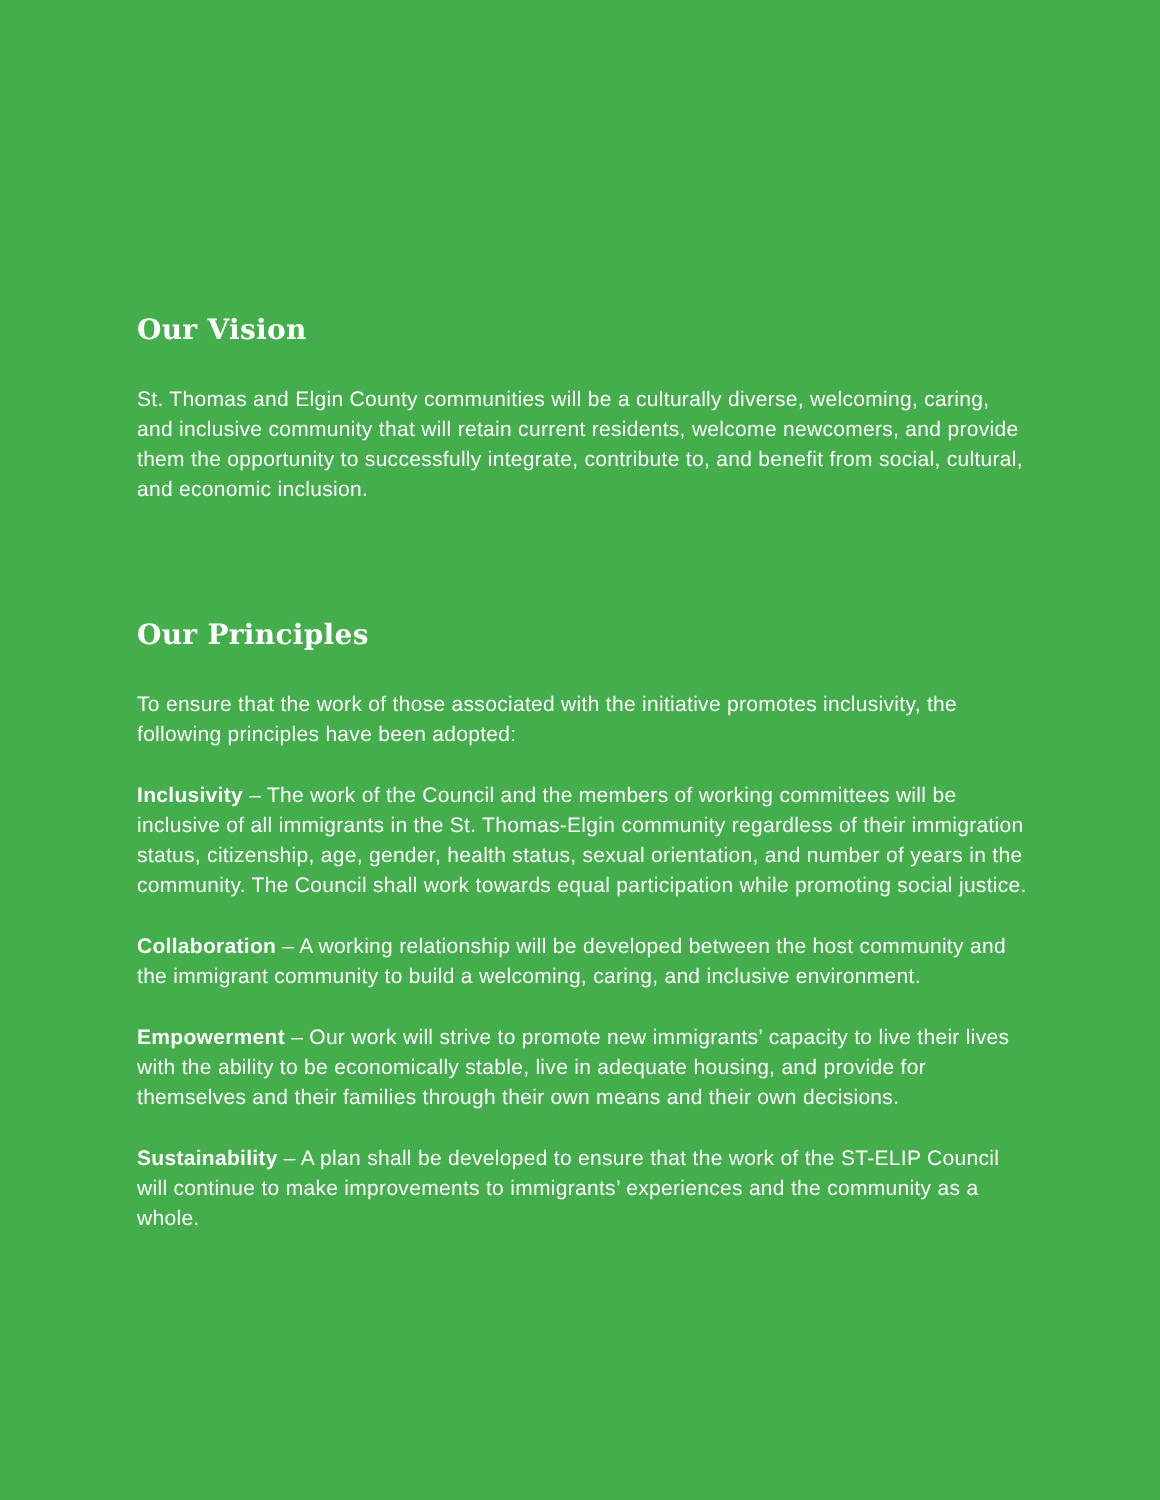Our Vision
St. Thomas and Elgin County communities will be a culturally diverse, welcoming, caring, and inclusive community that will retain current residents, welcome newcomers, and provide them the opportunity to successfully integrate, contribute to, and benefit from social, cultural, and economic inclusion.
Our Principles
To ensure that the work of those associated with the initiative promotes inclusivity, the following principles have been adopted:
Inclusivity – The work of the Council and the members of working committees will be inclusive of all immigrants in the St. Thomas-Elgin community regardless of their immigration status, citizenship, age, gender, health status, sexual orientation, and number of years in the community. The Council shall work towards equal participation while promoting social justice.
Collaboration – A working relationship will be developed between the host community and the immigrant community to build a welcoming, caring, and inclusive environment.
Empowerment – Our work will strive to promote new immigrants’ capacity to live their lives with the ability to be economically stable, live in adequate housing, and provide for themselves and their families through their own means and their own decisions.
Sustainability – A plan shall be developed to ensure that the work of the ST-ELIP Council will continue to make improvements to immigrants’ experiences and the community as a whole.